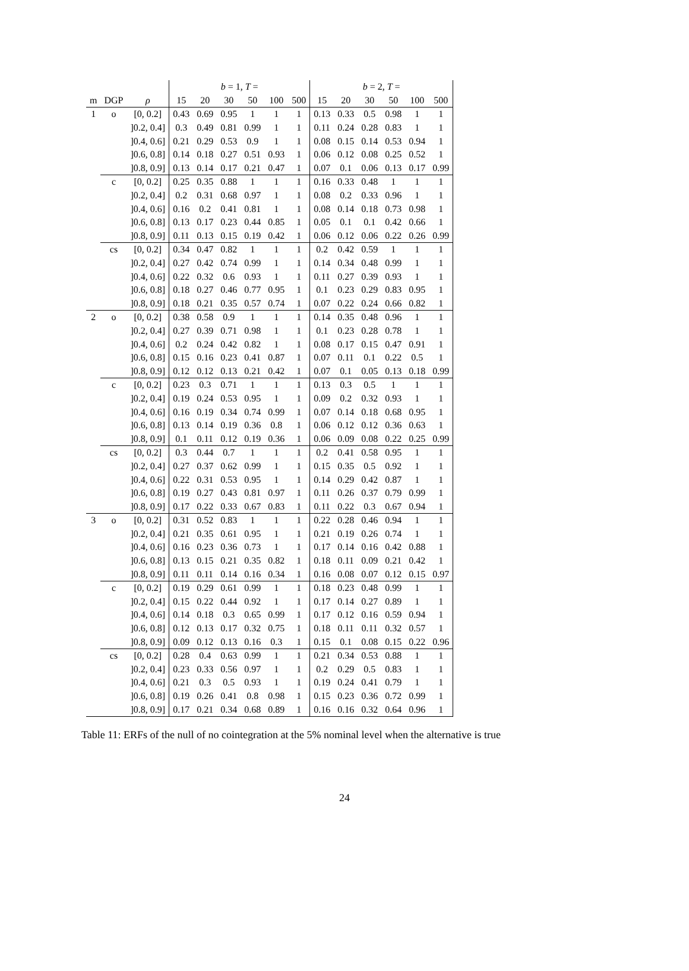| | | | b = 1, T = | | | | | | b = 2, T = | | | | | |
| --- | --- | --- | --- | --- | --- | --- | --- | --- | --- | --- | --- | --- | --- | --- |
| m | DGP | ρ | 15 | 20 | 30 | 50 | 100 | 500 | 15 | 20 | 30 | 50 | 100 | 500 |
| 1 | o | [0, 0.2] | 0.43 | 0.69 | 0.95 | 1 | 1 | 1 | 0.13 | 0.33 | 0.5 | 0.98 | 1 | 1 |
| | | ]0.2, 0.4] | 0.3 | 0.49 | 0.81 | 0.99 | 1 | 1 | 0.11 | 0.24 | 0.28 | 0.83 | 1 | 1 |
| | | ]0.4, 0.6] | 0.21 | 0.29 | 0.53 | 0.9 | 1 | 1 | 0.08 | 0.15 | 0.14 | 0.53 | 0.94 | 1 |
| | | ]0.6, 0.8] | 0.14 | 0.18 | 0.27 | 0.51 | 0.93 | 1 | 0.06 | 0.12 | 0.08 | 0.25 | 0.52 | 1 |
| | | ]0.8, 0.9] | 0.13 | 0.14 | 0.17 | 0.21 | 0.47 | 1 | 0.07 | 0.1 | 0.06 | 0.13 | 0.17 | 0.99 |
| | c | [0, 0.2] | 0.25 | 0.35 | 0.88 | 1 | 1 | 1 | 0.16 | 0.33 | 0.48 | 1 | 1 | 1 |
| | | ]0.2, 0.4] | 0.2 | 0.31 | 0.68 | 0.97 | 1 | 1 | 0.08 | 0.2 | 0.33 | 0.96 | 1 | 1 |
| | | ]0.4, 0.6] | 0.16 | 0.2 | 0.41 | 0.81 | 1 | 1 | 0.08 | 0.14 | 0.18 | 0.73 | 0.98 | 1 |
| | | ]0.6, 0.8] | 0.13 | 0.17 | 0.23 | 0.44 | 0.85 | 1 | 0.05 | 0.1 | 0.1 | 0.42 | 0.66 | 1 |
| | | ]0.8, 0.9] | 0.11 | 0.13 | 0.15 | 0.19 | 0.42 | 1 | 0.06 | 0.12 | 0.06 | 0.22 | 0.26 | 0.99 |
| | cs | [0, 0.2] | 0.34 | 0.47 | 0.82 | 1 | 1 | 1 | 0.2 | 0.42 | 0.59 | 1 | 1 | 1 |
| | | ]0.2, 0.4] | 0.27 | 0.42 | 0.74 | 0.99 | 1 | 1 | 0.14 | 0.34 | 0.48 | 0.99 | 1 | 1 |
| | | ]0.4, 0.6] | 0.22 | 0.32 | 0.6 | 0.93 | 1 | 1 | 0.11 | 0.27 | 0.39 | 0.93 | 1 | 1 |
| | | ]0.6, 0.8] | 0.18 | 0.27 | 0.46 | 0.77 | 0.95 | 1 | 0.1 | 0.23 | 0.29 | 0.83 | 0.95 | 1 |
| | | ]0.8, 0.9] | 0.18 | 0.21 | 0.35 | 0.57 | 0.74 | 1 | 0.07 | 0.22 | 0.24 | 0.66 | 0.82 | 1 |
| 2 | o | [0, 0.2] | 0.38 | 0.58 | 0.9 | 1 | 1 | 1 | 0.14 | 0.35 | 0.48 | 0.96 | 1 | 1 |
| | | ]0.2, 0.4] | 0.27 | 0.39 | 0.71 | 0.98 | 1 | 1 | 0.1 | 0.23 | 0.28 | 0.78 | 1 | 1 |
| | | ]0.4, 0.6] | 0.2 | 0.24 | 0.42 | 0.82 | 1 | 1 | 0.08 | 0.17 | 0.15 | 0.47 | 0.91 | 1 |
| | | ]0.6, 0.8] | 0.15 | 0.16 | 0.23 | 0.41 | 0.87 | 1 | 0.07 | 0.11 | 0.1 | 0.22 | 0.5 | 1 |
| | | ]0.8, 0.9] | 0.12 | 0.12 | 0.13 | 0.21 | 0.42 | 1 | 0.07 | 0.1 | 0.05 | 0.13 | 0.18 | 0.99 |
| | c | [0, 0.2] | 0.23 | 0.3 | 0.71 | 1 | 1 | 1 | 0.13 | 0.3 | 0.5 | 1 | 1 | 1 |
| | | ]0.2, 0.4] | 0.19 | 0.24 | 0.53 | 0.95 | 1 | 1 | 0.09 | 0.2 | 0.32 | 0.93 | 1 | 1 |
| | | ]0.4, 0.6] | 0.16 | 0.19 | 0.34 | 0.74 | 0.99 | 1 | 0.07 | 0.14 | 0.18 | 0.68 | 0.95 | 1 |
| | | ]0.6, 0.8] | 0.13 | 0.14 | 0.19 | 0.36 | 0.8 | 1 | 0.06 | 0.12 | 0.12 | 0.36 | 0.63 | 1 |
| | | ]0.8, 0.9] | 0.1 | 0.11 | 0.12 | 0.19 | 0.36 | 1 | 0.06 | 0.09 | 0.08 | 0.22 | 0.25 | 0.99 |
| | cs | [0, 0.2] | 0.3 | 0.44 | 0.7 | 1 | 1 | 1 | 0.2 | 0.41 | 0.58 | 0.95 | 1 | 1 |
| | | ]0.2, 0.4] | 0.27 | 0.37 | 0.62 | 0.99 | 1 | 1 | 0.15 | 0.35 | 0.5 | 0.92 | 1 | 1 |
| | | ]0.4, 0.6] | 0.22 | 0.31 | 0.53 | 0.95 | 1 | 1 | 0.14 | 0.29 | 0.42 | 0.87 | 1 | 1 |
| | | ]0.6, 0.8] | 0.19 | 0.27 | 0.43 | 0.81 | 0.97 | 1 | 0.11 | 0.26 | 0.37 | 0.79 | 0.99 | 1 |
| | | ]0.8, 0.9] | 0.17 | 0.22 | 0.33 | 0.67 | 0.83 | 1 | 0.11 | 0.22 | 0.3 | 0.67 | 0.94 | 1 |
| 3 | o | [0, 0.2] | 0.31 | 0.52 | 0.83 | 1 | 1 | 1 | 0.22 | 0.28 | 0.46 | 0.94 | 1 | 1 |
| | | ]0.2, 0.4] | 0.21 | 0.35 | 0.61 | 0.95 | 1 | 1 | 0.21 | 0.19 | 0.26 | 0.74 | 1 | 1 |
| | | ]0.4, 0.6] | 0.16 | 0.23 | 0.36 | 0.73 | 1 | 1 | 0.17 | 0.14 | 0.16 | 0.42 | 0.88 | 1 |
| | | ]0.6, 0.8] | 0.13 | 0.15 | 0.21 | 0.35 | 0.82 | 1 | 0.18 | 0.11 | 0.09 | 0.21 | 0.42 | 1 |
| | | ]0.8, 0.9] | 0.11 | 0.11 | 0.14 | 0.16 | 0.34 | 1 | 0.16 | 0.08 | 0.07 | 0.12 | 0.15 | 0.97 |
| | c | [0, 0.2] | 0.19 | 0.29 | 0.61 | 0.99 | 1 | 1 | 0.18 | 0.23 | 0.48 | 0.99 | 1 | 1 |
| | | ]0.2, 0.4] | 0.15 | 0.22 | 0.44 | 0.92 | 1 | 1 | 0.17 | 0.14 | 0.27 | 0.89 | 1 | 1 |
| | | ]0.4, 0.6] | 0.14 | 0.18 | 0.3 | 0.65 | 0.99 | 1 | 0.17 | 0.12 | 0.16 | 0.59 | 0.94 | 1 |
| | | ]0.6, 0.8] | 0.12 | 0.13 | 0.17 | 0.32 | 0.75 | 1 | 0.18 | 0.11 | 0.11 | 0.32 | 0.57 | 1 |
| | | ]0.8, 0.9] | 0.09 | 0.12 | 0.13 | 0.16 | 0.3 | 1 | 0.15 | 0.1 | 0.08 | 0.15 | 0.22 | 0.96 |
| | cs | [0, 0.2] | 0.28 | 0.4 | 0.63 | 0.99 | 1 | 1 | 0.21 | 0.34 | 0.53 | 0.88 | 1 | 1 |
| | | ]0.2, 0.4] | 0.23 | 0.33 | 0.56 | 0.97 | 1 | 1 | 0.2 | 0.29 | 0.5 | 0.83 | 1 | 1 |
| | | ]0.4, 0.6] | 0.21 | 0.3 | 0.5 | 0.93 | 1 | 1 | 0.19 | 0.24 | 0.41 | 0.79 | 1 | 1 |
| | | ]0.6, 0.8] | 0.19 | 0.26 | 0.41 | 0.8 | 0.98 | 1 | 0.15 | 0.23 | 0.36 | 0.72 | 0.99 | 1 |
| | | ]0.8, 0.9] | 0.17 | 0.21 | 0.34 | 0.68 | 0.89 | 1 | 0.16 | 0.16 | 0.32 | 0.64 | 0.96 | 1 |
Table 11: ERFs of the null of no cointegration at the 5% nominal level when the alternative is true
24